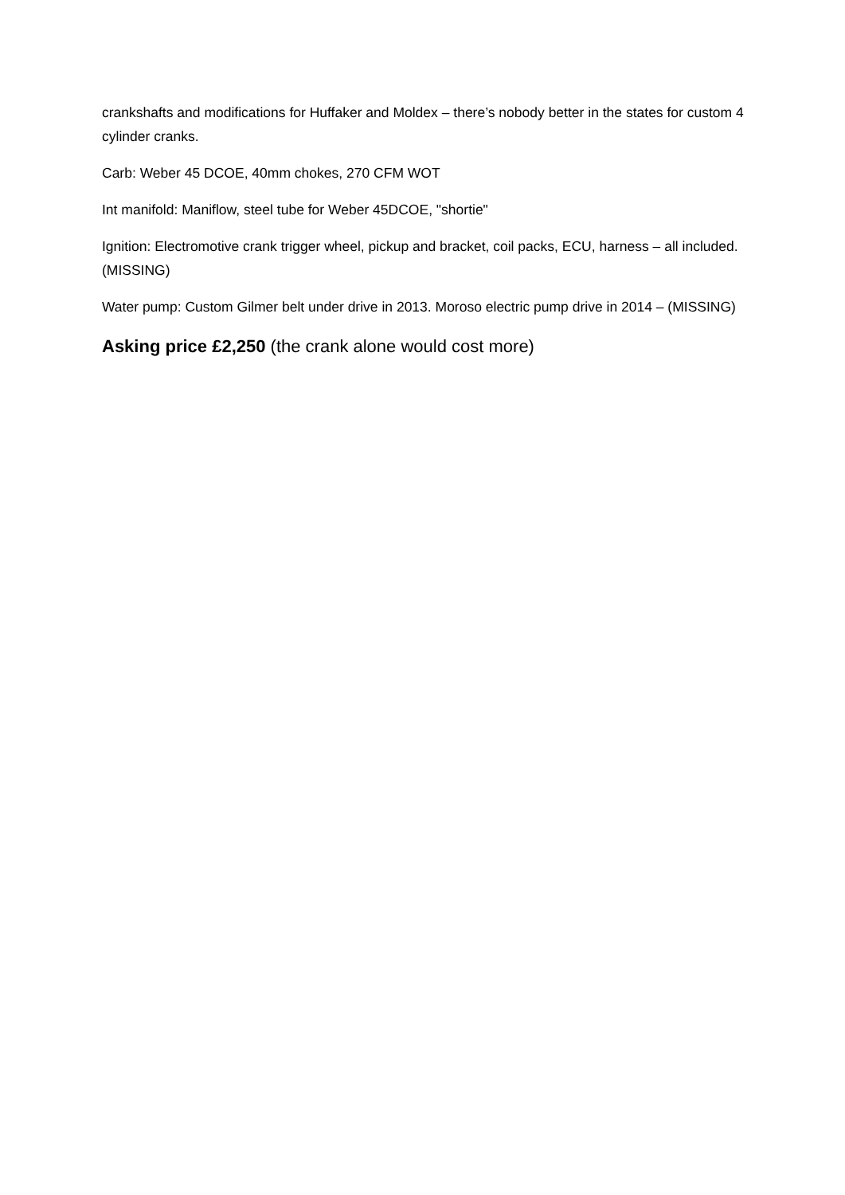crankshafts and modifications for Huffaker and Moldex – there’s nobody better in the states for custom 4 cylinder cranks.
Carb: Weber 45 DCOE, 40mm chokes, 270 CFM WOT
Int manifold: Maniflow, steel tube for Weber 45DCOE, "shortie"
Ignition: Electromotive crank trigger wheel, pickup and bracket, coil packs, ECU, harness – all included. (MISSING)
Water pump: Custom Gilmer belt under drive in 2013. Moroso electric pump drive in 2014 – (MISSING)
Asking price £2,250 (the crank alone would cost more)